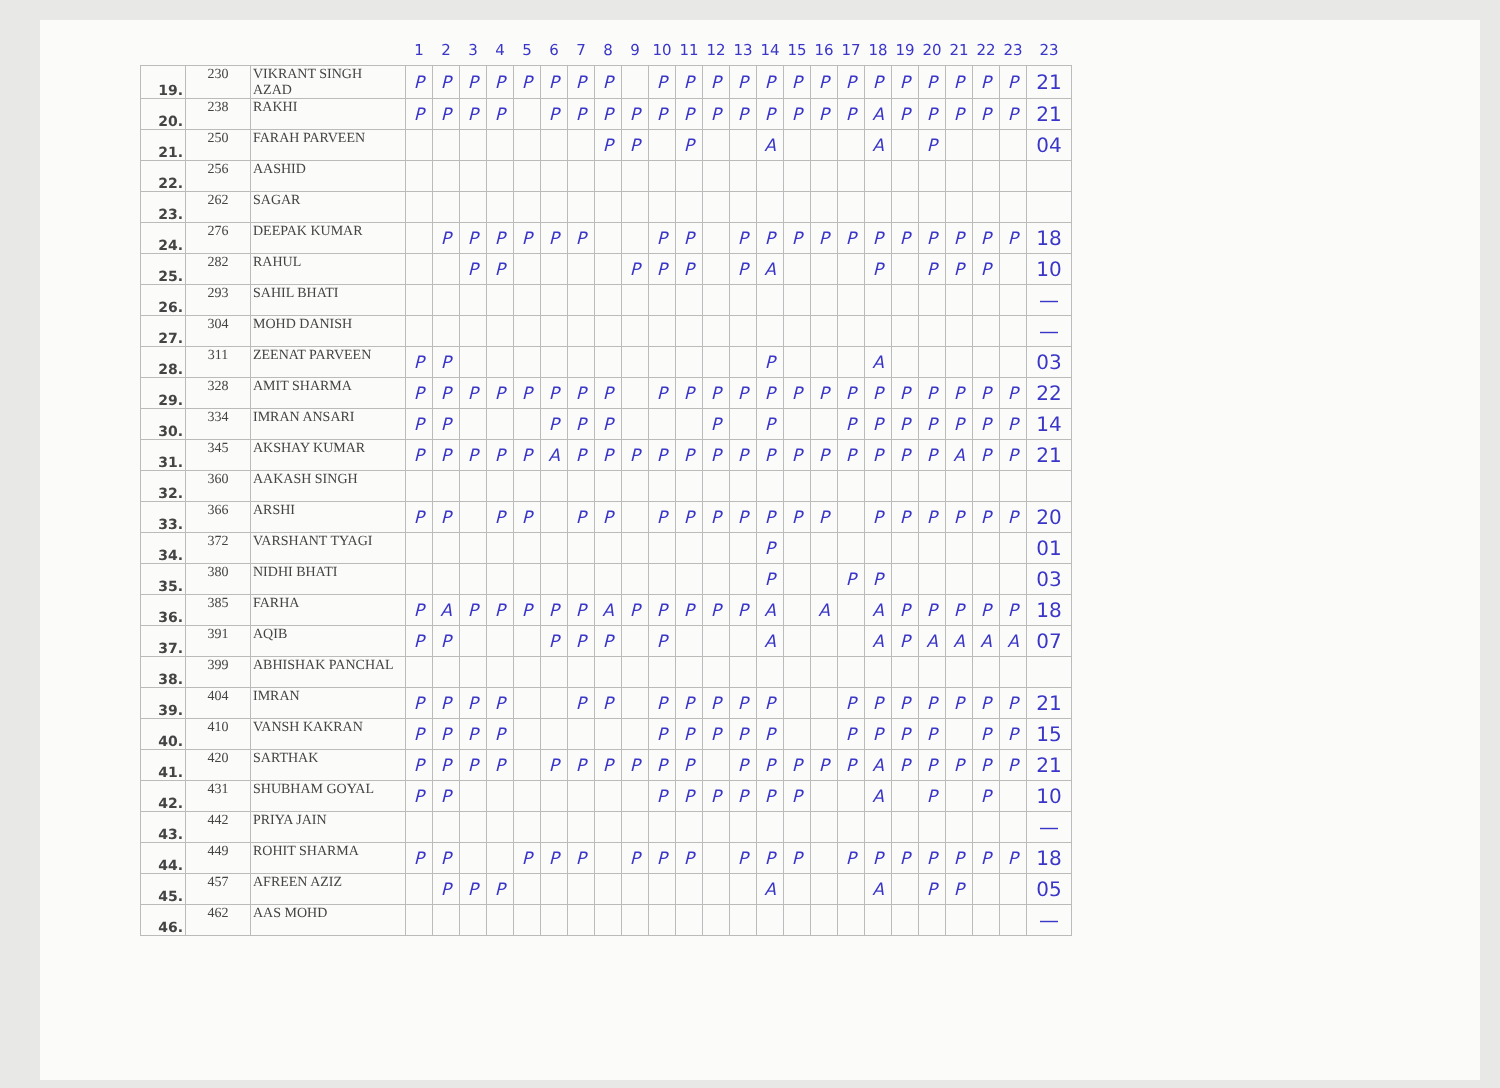| | | | 1 | 2 | 3 | 4 | 5 | 6 | 7 | 8 | 9 | 10 | 11 | 12 | 13 | 14 | 15 | 16 | 17 | 18 | 19 | 20 | 21 | 22 | 23 | 23 |
| --- | --- | --- | --- | --- | --- | --- | --- | --- | --- | --- | --- | --- | --- | --- | --- | --- | --- | --- | --- | --- | --- | --- | --- | --- | --- | --- |
| 19. | 230 | VIKRANT SINGH AZAD | P | P | P | P | P | P | P | P | | P | P | P | P | P | P | P | P | P | P | P | P | P | P | 21 |
| 20. | 238 | RAKHI | P | P | P | P | | P | P | P | P | P | P | P | P | P | P | P | P | A | P | P | P | P | P | 21 |
| 21. | 250 | FARAH PARVEEN | | | | | | | | P | P | | P | | | A | | | | A | | P | | | | 04 |
| 22. | 256 | AASHID | | | | | | | | | | | | | | | | | | | | | | | | |
| 23. | 262 | SAGAR | | | | | | | | | | | | | | | | | | | | | | | | |
| 24. | 276 | DEEPAK KUMAR | | P | P | P | P | P | P | | | P | P | | P | P | P | P | P | P | P | P | P | P | P | 18 |
| 25. | 282 | RAHUL | | | P | P | | | | | P | P | P | | P | A | | | | P | | P | P | P | | 10 |
| 26. | 293 | SAHIL BHATI | | | | | | | | | | | | | | | | | | | | | | | | — |
| 27. | 304 | MOHD DANISH | | | | | | | | | | | | | | | | | | | | | | | | — |
| 28. | 311 | ZEENAT PARVEEN | P | P | | | | | | | | | | | | P | | | | A | | | | | | 03 |
| 29. | 328 | AMIT SHARMA | P | P | P | P | P | P | P | P | | P | P | P | P | P | P | P | P | P | P | P | P | P | P | 22 |
| 30. | 334 | IMRAN ANSARI | P | P | | | | P | P | P | | | | P | | P | | | P | P | P | P | P | P | P | 14 |
| 31. | 345 | AKSHAY KUMAR | P | P | P | P | P | A | P | P | P | P | P | P | P | P | P | P | P | P | P | P | A | P | P | 21 |
| 32. | 360 | AAKASH SINGH | | | | | | | | | | | | | | | | | | | | | | | | |
| 33. | 366 | ARSHI | P | P | | P | P | | P | P | | P | P | P | P | P | P | P | | P | P | P | P | P | P | 20 |
| 34. | 372 | VARSHANT TYAGI | | | | | | | | | | | | | | P | | | | | | | | | | 01 |
| 35. | 380 | NIDHI BHATI | | | | | | | | | | | | | | P | | | P | P | | | | | | 03 |
| 36. | 385 | FARHA | P | A | P | P | P | P | P | A | P | P | P | P | P | A | | A | | A | P | P | P | P | P | 18 |
| 37. | 391 | AQIB | P | P | | | | P | P | P | | P | | | | A | | | | A | P | A | A | A | A | 07 |
| 38. | 399 | ABHISHAK PANCHAL | | | | | | | | | | | | | | | | | | | | | | | | |
| 39. | 404 | IMRAN | P | P | P | P | | | P | P | | P | P | P | P | P | | | P | P | P | P | P | P | P | 21 |
| 40. | 410 | VANSH KAKRAN | P | P | P | P | | | | | | P | P | P | P | P | | | P | P | P | P | | P | P | 15 |
| 41. | 420 | SARTHAK | P | P | P | P | | P | P | P | P | P | P | | P | P | P | P | P | A | P | P | P | P | P | 21 |
| 42. | 431 | SHUBHAM GOYAL | P | P | | | | | | | | P | P | P | P | P | P | | | A | | P | | P | | 10 |
| 43. | 442 | PRIYA JAIN | | | | | | | | | | | | | | | | | | | | | | | | — |
| 44. | 449 | ROHIT SHARMA | P | P | | | P | P | P | | P | P | P | | P | P | P | | P | P | P | P | P | P | P | 18 |
| 45. | 457 | AFREEN AZIZ | | P | P | P | | | | | | | | | | A | | | | A | | P | P | | | 05 |
| 46. | 462 | AAS MOHD | | | | | | | | | | | | | | | | | | | | | | | | — |